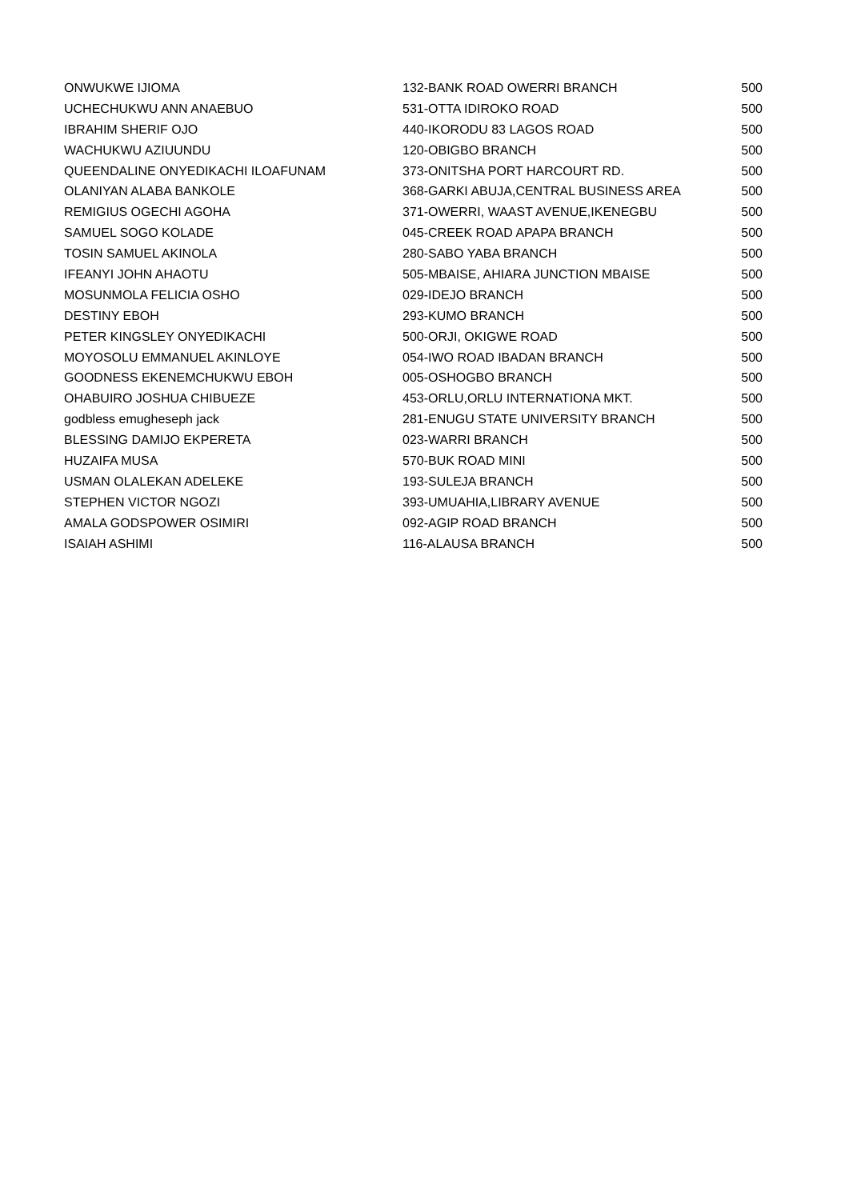| ONWUKWE IJIOMA | 132-BANK ROAD OWERRI BRANCH | 500 |
| UCHECHUKWU ANN ANAEBUO | 531-OTTA IDIROKO ROAD | 500 |
| IBRAHIM SHERIF OJO | 440-IKORODU 83 LAGOS ROAD | 500 |
| WACHUKWU AZIUUNDU | 120-OBIGBO BRANCH | 500 |
| QUEENDALINE ONYEDIKACHI ILOAFUNAM | 373-ONITSHA PORT HARCOURT RD. | 500 |
| OLANIYAN ALABA BANKOLE | 368-GARKI ABUJA,CENTRAL BUSINESS AREA | 500 |
| REMIGIUS OGECHI AGOHA | 371-OWERRI, WAAST AVENUE,IKENEGBU | 500 |
| SAMUEL SOGO KOLADE | 045-CREEK ROAD APAPA BRANCH | 500 |
| TOSIN SAMUEL AKINOLA | 280-SABO YABA BRANCH | 500 |
| IFEANYI JOHN AHAOTU | 505-MBAISE, AHIARA JUNCTION MBAISE | 500 |
| MOSUNMOLA FELICIA OSHO | 029-IDEJO BRANCH | 500 |
| DESTINY EBOH | 293-KUMO BRANCH | 500 |
| PETER KINGSLEY ONYEDIKACHI | 500-ORJI, OKIGWE ROAD | 500 |
| MOYOSOLU EMMANUEL AKINLOYE | 054-IWO ROAD IBADAN BRANCH | 500 |
| GOODNESS EKENEMCHUKWU EBOH | 005-OSHOGBO BRANCH | 500 |
| OHABUIRO JOSHUA CHIBUEZE | 453-ORLU,ORLU INTERNATIONA MKT. | 500 |
| godbless emugheseph jack | 281-ENUGU STATE UNIVERSITY BRANCH | 500 |
| BLESSING DAMIJO EKPERETA | 023-WARRI BRANCH | 500 |
| HUZAIFA MUSA | 570-BUK ROAD MINI | 500 |
| USMAN OLALEKAN ADELEKE | 193-SULEJA BRANCH | 500 |
| STEPHEN VICTOR NGOZI | 393-UMUAHIA,LIBRARY AVENUE | 500 |
| AMALA GODSPOWER OSIMIRI | 092-AGIP ROAD BRANCH | 500 |
| ISAIAH ASHIMI | 116-ALAUSA BRANCH | 500 |